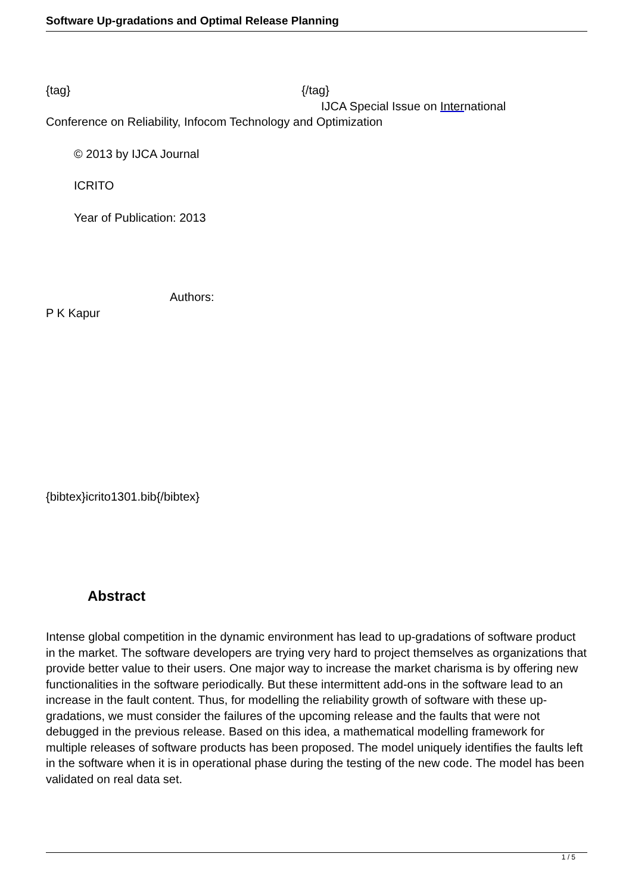Software Up-gradations and Optimal Release Planning
{tag} {/tag}
IJCA Special Issue on International
Conference on Reliability, Infocom Technology and Optimization
© 2013 by IJCA Journal
ICRITO
Year of Publication: 2013
Authors:
P K Kapur
{bibtex}icrito1301.bib{/bibtex}
Abstract
Intense global competition in the dynamic environment has lead to up-gradations of software product in the market. The software developers are trying very hard to project themselves as organizations that provide better value to their users. One major way to increase the market charisma is by offering new functionalities in the software periodically. But these intermittent add-ons in the software lead to an increase in the fault content. Thus, for modelling the reliability growth of software with these up-gradations, we must consider the failures of the upcoming release and the faults that were not debugged in the previous release. Based on this idea, a mathematical modelling framework for multiple releases of software products has been proposed. The model uniquely identifies the faults left in the software when it is in operational phase during the testing of the new code. The model has been validated on real data set.
1 / 5